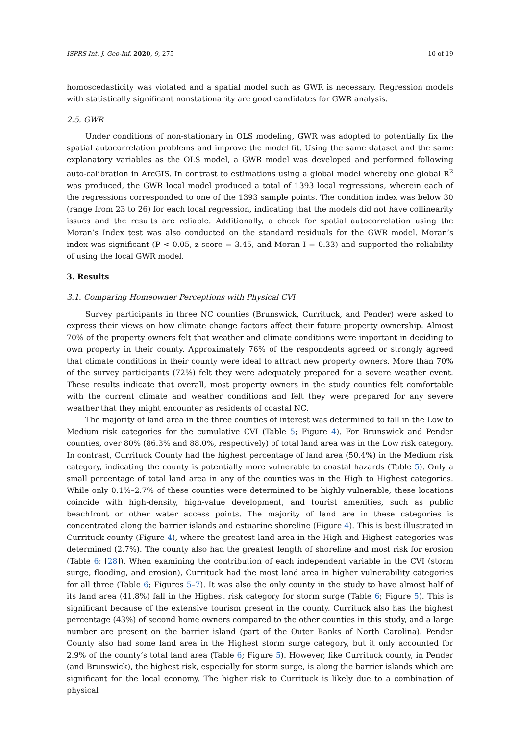ISPRS Int. J. Geo-Inf. 2020, 9, 275 10 of 19
homoscedasticity was violated and a spatial model such as GWR is necessary. Regression models with statistically significant nonstationarity are good candidates for GWR analysis.
2.5. GWR
Under conditions of non-stationary in OLS modeling, GWR was adopted to potentially fix the spatial autocorrelation problems and improve the model fit. Using the same dataset and the same explanatory variables as the OLS model, a GWR model was developed and performed following auto-calibration in ArcGIS. In contrast to estimations using a global model whereby one global R<sup>2</sup> was produced, the GWR local model produced a total of 1393 local regressions, wherein each of the regressions corresponded to one of the 1393 sample points. The condition index was below 30 (range from 23 to 26) for each local regression, indicating that the models did not have collinearity issues and the results are reliable. Additionally, a check for spatial autocorrelation using the Moran’s Index test was also conducted on the standard residuals for the GWR model. Moran’s index was significant (P < 0.05, z-score = 3.45, and Moran I = 0.33) and supported the reliability of using the local GWR model.
3. Results
3.1. Comparing Homeowner Perceptions with Physical CVI
Survey participants in three NC counties (Brunswick, Currituck, and Pender) were asked to express their views on how climate change factors affect their future property ownership. Almost 70% of the property owners felt that weather and climate conditions were important in deciding to own property in their county. Approximately 76% of the respondents agreed or strongly agreed that climate conditions in their county were ideal to attract new property owners. More than 70% of the survey participants (72%) felt they were adequately prepared for a severe weather event. These results indicate that overall, most property owners in the study counties felt comfortable with the current climate and weather conditions and felt they were prepared for any severe weather that they might encounter as residents of coastal NC.
The majority of land area in the three counties of interest was determined to fall in the Low to Medium risk categories for the cumulative CVI (Table 5; Figure 4). For Brunswick and Pender counties, over 80% (86.3% and 88.0%, respectively) of total land area was in the Low risk category. In contrast, Currituck County had the highest percentage of land area (50.4%) in the Medium risk category, indicating the county is potentially more vulnerable to coastal hazards (Table 5). Only a small percentage of total land area in any of the counties was in the High to Highest categories. While only 0.1%–2.7% of these counties were determined to be highly vulnerable, these locations coincide with high-density, high-value development, and tourist amenities, such as public beachfront or other water access points. The majority of land are in these categories is concentrated along the barrier islands and estuarine shoreline (Figure 4). This is best illustrated in Currituck county (Figure 4), where the greatest land area in the High and Highest categories was determined (2.7%). The county also had the greatest length of shoreline and most risk for erosion (Table 6; [28]). When examining the contribution of each independent variable in the CVI (storm surge, flooding, and erosion), Currituck had the most land area in higher vulnerability categories for all three (Table 6; Figures 5–7). It was also the only county in the study to have almost half of its land area (41.8%) fall in the Highest risk category for storm surge (Table 6; Figure 5). This is significant because of the extensive tourism present in the county. Currituck also has the highest percentage (43%) of second home owners compared to the other counties in this study, and a large number are present on the barrier island (part of the Outer Banks of North Carolina). Pender County also had some land area in the Highest storm surge category, but it only accounted for 2.9% of the county’s total land area (Table 6; Figure 5). However, like Currituck county, in Pender (and Brunswick), the highest risk, especially for storm surge, is along the barrier islands which are significant for the local economy. The higher risk to Currituck is likely due to a combination of physical